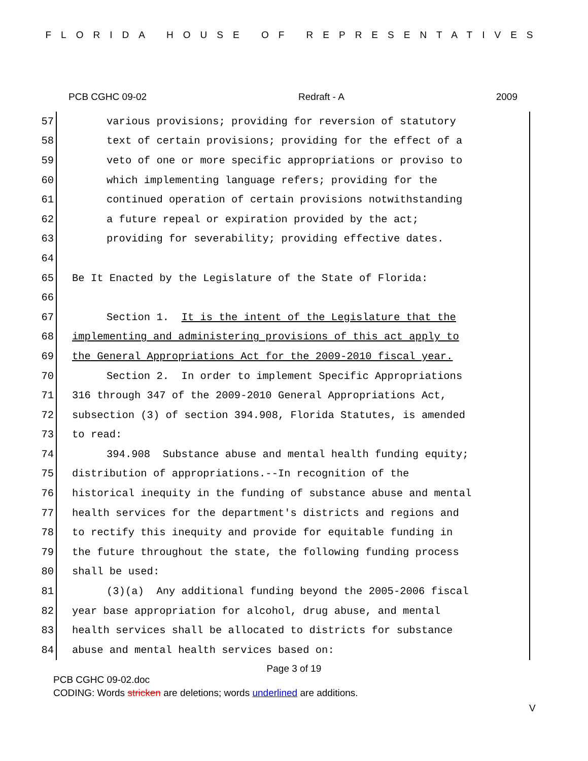FLORIDA HOUSE OF REPRESENTATIVES
PCB CGHC 09-02 Redraft - A 2009
57 various provisions; providing for reversion of statutory
58 text of certain provisions; providing for the effect of a
59 veto of one or more specific appropriations or proviso to
60 which implementing language refers; providing for the
61 continued operation of certain provisions notwithstanding
62 a future repeal or expiration provided by the act;
63 providing for severability; providing effective dates.
64
65 Be It Enacted by the Legislature of the State of Florida:
66
67 Section 1. It is the intent of the Legislature that the
68 implementing and administering provisions of this act apply to
69 the General Appropriations Act for the 2009-2010 fiscal year.
70 Section 2. In order to implement Specific Appropriations
71 316 through 347 of the 2009-2010 General Appropriations Act,
72 subsection (3) of section 394.908, Florida Statutes, is amended
73 to read:
74 394.908 Substance abuse and mental health funding equity;
75 distribution of appropriations.--In recognition of the
76 historical inequity in the funding of substance abuse and mental
77 health services for the department's districts and regions and
78 to rectify this inequity and provide for equitable funding in
79 the future throughout the state, the following funding process
80 shall be used:
81 (3)(a) Any additional funding beyond the 2005-2006 fiscal
82 year base appropriation for alcohol, drug abuse, and mental
83 health services shall be allocated to districts for substance
84 abuse and mental health services based on:
Page 3 of 19
PCB CGHC 09-02.doc
CODING: Words stricken are deletions; words underlined are additions.
V